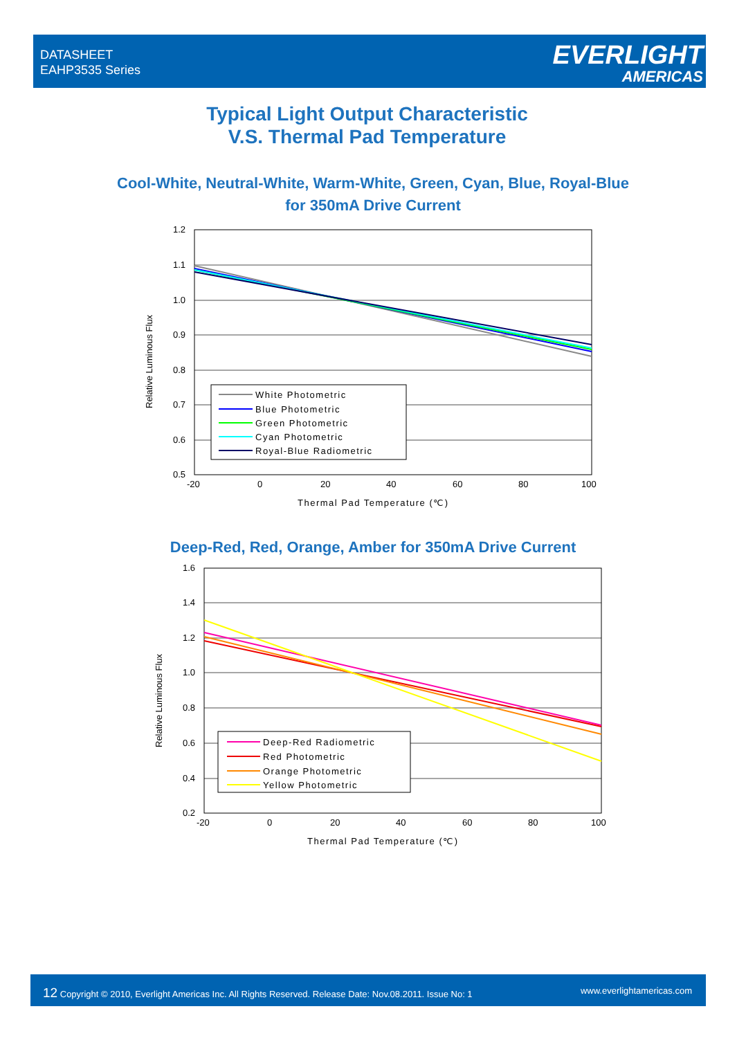DATASHEET
EAHP3535 Series
EVERLIGHT
AMERICAS
Typical Light Output Characteristic
V.S. Thermal Pad Temperature
Cool-White, Neutral-White, Warm-White, Green, Cyan, Blue, Royal-Blue
for 350mA Drive Current
1.2
1.1
1.0
0.9
0.8
0.7
0.6
0.5
-20
0
20
40
60
80
100
White Photometric
Blue Photometric
Green Photometric
Cyan Photometric
Royal-Blue Radiometric
Thermal Pad Temperature (℃)
Relative Luminous Flux
Deep-Red, Red, Orange, Amber for 350mA Drive Current
1.6
1.4
1.2
1.0
0.8
0.6
0.4
0.2
-20
0
20
40
60
80
100
Deep-Red Radiometric
Red Photometric
Orange Photometric
Yellow Photometric
Thermal Pad Temperature (℃)
Relative Luminous Flux
12 Copyright © 2010, Everlight Americas Inc. All Rights Reserved. Release Date: Nov.08.2011. Issue No: 1 www.everlightamericas.com